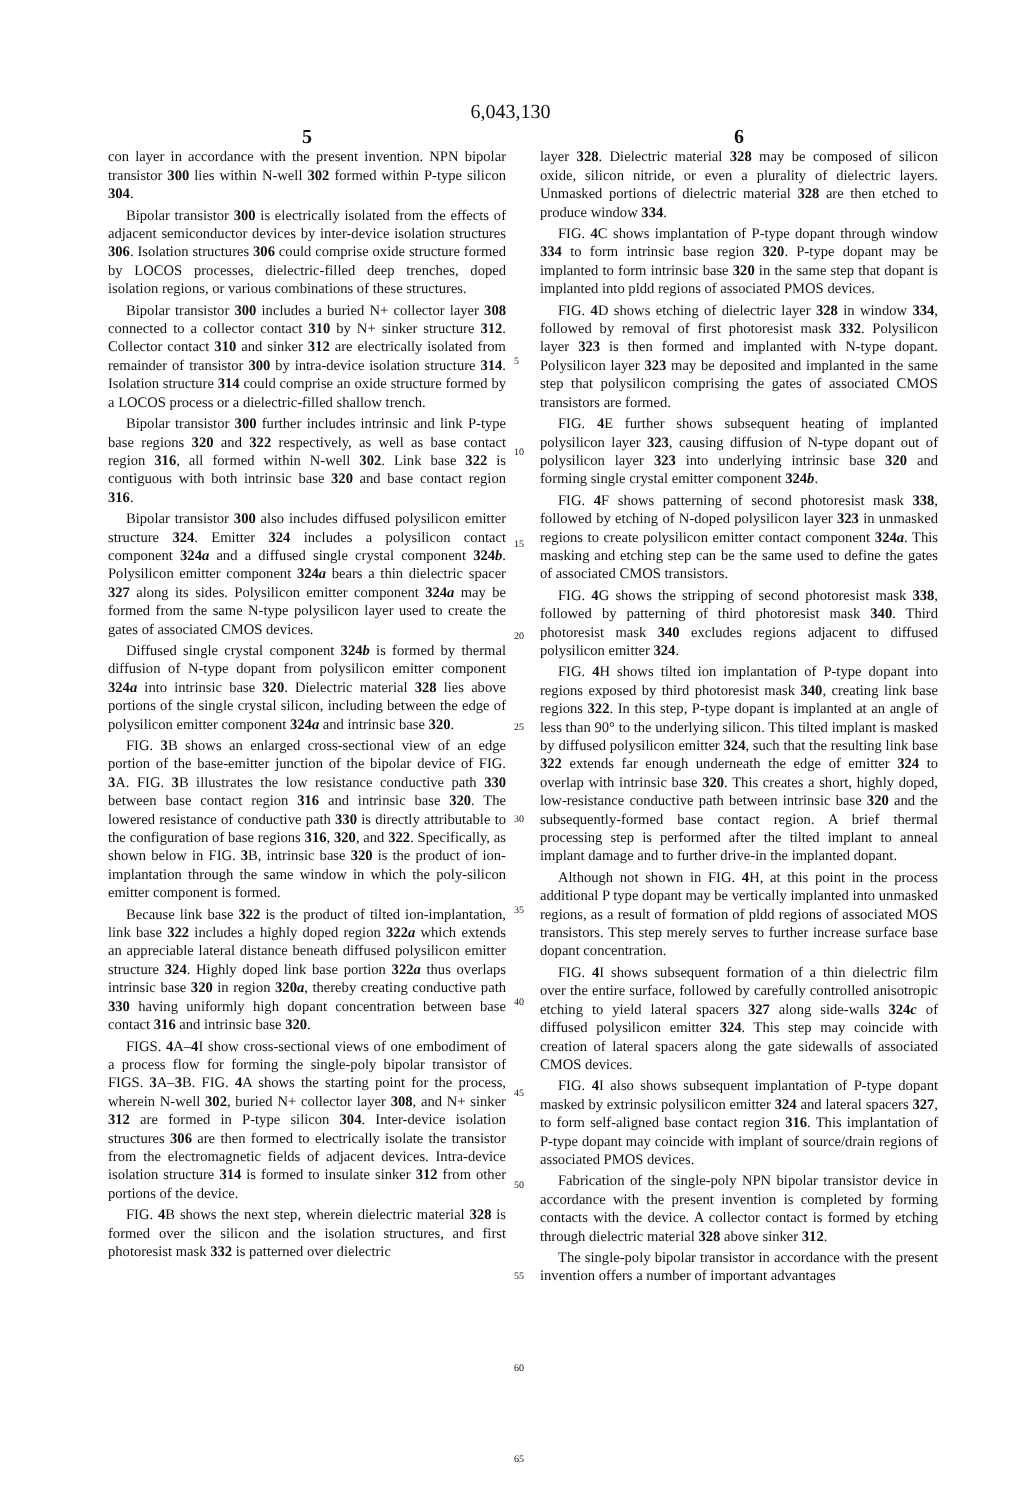6,043,130
5
con layer in accordance with the present invention. NPN bipolar transistor 300 lies within N-well 302 formed within P-type silicon 304.
Bipolar transistor 300 is electrically isolated from the effects of adjacent semiconductor devices by inter-device isolation structures 306. Isolation structures 306 could comprise oxide structure formed by LOCOS processes, dielectric-filled deep trenches, doped isolation regions, or various combinations of these structures.
Bipolar transistor 300 includes a buried N+ collector layer 308 connected to a collector contact 310 by N+ sinker structure 312. Collector contact 310 and sinker 312 are electrically isolated from remainder of transistor 300 by intra-device isolation structure 314. Isolation structure 314 could comprise an oxide structure formed by a LOCOS process or a dielectric-filled shallow trench.
Bipolar transistor 300 further includes intrinsic and link P-type base regions 320 and 322 respectively, as well as base contact region 316, all formed within N-well 302. Link base 322 is contiguous with both intrinsic base 320 and base contact region 316.
Bipolar transistor 300 also includes diffused polysilicon emitter structure 324. Emitter 324 includes a polysilicon contact component 324a and a diffused single crystal component 324b. Polysilicon emitter component 324a bears a thin dielectric spacer 327 along its sides. Polysilicon emitter component 324a may be formed from the same N-type polysilicon layer used to create the gates of associated CMOS devices.
Diffused single crystal component 324b is formed by thermal diffusion of N-type dopant from polysilicon emitter component 324a into intrinsic base 320. Dielectric material 328 lies above portions of the single crystal silicon, including between the edge of polysilicon emitter component 324a and intrinsic base 320.
FIG. 3 B shows an enlarged cross-sectional view of an edge portion of the base-emitter junction of the bipolar device of FIG. 3 A. FIG. 3 B illustrates the low resistance conductive path 330 between base contact region 316 and intrinsic base 320. The lowered resistance of conductive path 330 is directly attributable to the configuration of base regions 316, 320, and 322. Specifically, as shown below in FIG. 3 B, intrinsic base 320 is the product of ion-implantation through the same window in which the poly-silicon emitter component is formed.
Because link base 322 is the product of tilted ion-implantation, link base 322 includes a highly doped region 322a which extends an appreciable lateral distance beneath diffused polysilicon emitter structure 324. Highly doped link base portion 322a thus overlaps intrinsic base 320 in region 320a, thereby creating conductive path 330 having uniformly high dopant concentration between base contact 316 and intrinsic base 320.
FIGS. 4 A–4 I show cross-sectional views of one embodiment of a process flow for forming the single-poly bipolar transistor of FIGS. 3 A–3 B. FIG. 4 A shows the starting point for the process, wherein N-well 302, buried N+ collector layer 308, and N+ sinker 312 are formed in P-type silicon 304. Inter-device isolation structures 306 are then formed to electrically isolate the transistor from the electromagnetic fields of adjacent devices. Intra-device isolation structure 314 is formed to insulate sinker 312 from other portions of the device.
FIG. 4 B shows the next step, wherein dielectric material 328 is formed over the silicon and the isolation structures, and first photoresist mask 332 is patterned over dielectric
5
10
15
20
25
30
35
40
45
50
55
60
65
6
layer 328. Dielectric material 328 may be composed of silicon oxide, silicon nitride, or even a plurality of dielectric layers. Unmasked portions of dielectric material 328 are then etched to produce window 334.
FIG. 4 C shows implantation of P-type dopant through window 334 to form intrinsic base region 320. P-type dopant may be implanted to form intrinsic base 320 in the same step that dopant is implanted into pldd regions of associated PMOS devices.
FIG. 4 D shows etching of dielectric layer 328 in window 334, followed by removal of first photoresist mask 332. Polysilicon layer 323 is then formed and implanted with N-type dopant. Polysilicon layer 323 may be deposited and implanted in the same step that polysilicon comprising the gates of associated CMOS transistors are formed.
FIG. 4 E further shows subsequent heating of implanted polysilicon layer 323, causing diffusion of N-type dopant out of polysilicon layer 323 into underlying intrinsic base 320 and forming single crystal emitter component 324b.
FIG. 4 F shows patterning of second photoresist mask 338, followed by etching of N-doped polysilicon layer 323 in unmasked regions to create polysilicon emitter contact component 324a. This masking and etching step can be the same used to define the gates of associated CMOS transistors.
FIG. 4 G shows the stripping of second photoresist mask 338, followed by patterning of third photoresist mask 340. Third photoresist mask 340 excludes regions adjacent to diffused polysilicon emitter 324.
FIG. 4 H shows tilted ion implantation of P-type dopant into regions exposed by third photoresist mask 340, creating link base regions 322. In this step, P-type dopant is implanted at an angle of less than 90° to the underlying silicon. This tilted implant is masked by diffused polysilicon emitter 324, such that the resulting link base 322 extends far enough underneath the edge of emitter 324 to overlap with intrinsic base 320. This creates a short, highly doped, low-resistance conductive path between intrinsic base 320 and the subsequently-formed base contact region. A brief thermal processing step is performed after the tilted implant to anneal implant damage and to further drive-in the implanted dopant.
Although not shown in FIG. 4 H, at this point in the process additional P type dopant may be vertically implanted into unmasked regions, as a result of formation of pldd regions of associated MOS transistors. This step merely serves to further increase surface base dopant concentration.
FIG. 4 I shows subsequent formation of a thin dielectric film over the entire surface, followed by carefully controlled anisotropic etching to yield lateral spacers 327 along side-walls 324c of diffused polysilicon emitter 324. This step may coincide with creation of lateral spacers along the gate sidewalls of associated CMOS devices.
FIG. 4 I also shows subsequent implantation of P-type dopant masked by extrinsic polysilicon emitter 324 and lateral spacers 327, to form self-aligned base contact region 316. This implantation of P-type dopant may coincide with implant of source/drain regions of associated PMOS devices.
Fabrication of the single-poly NPN bipolar transistor device in accordance with the present invention is completed by forming contacts with the device. A collector contact is formed by etching through dielectric material 328 above sinker 312.
The single-poly bipolar transistor in accordance with the present invention offers a number of important advantages